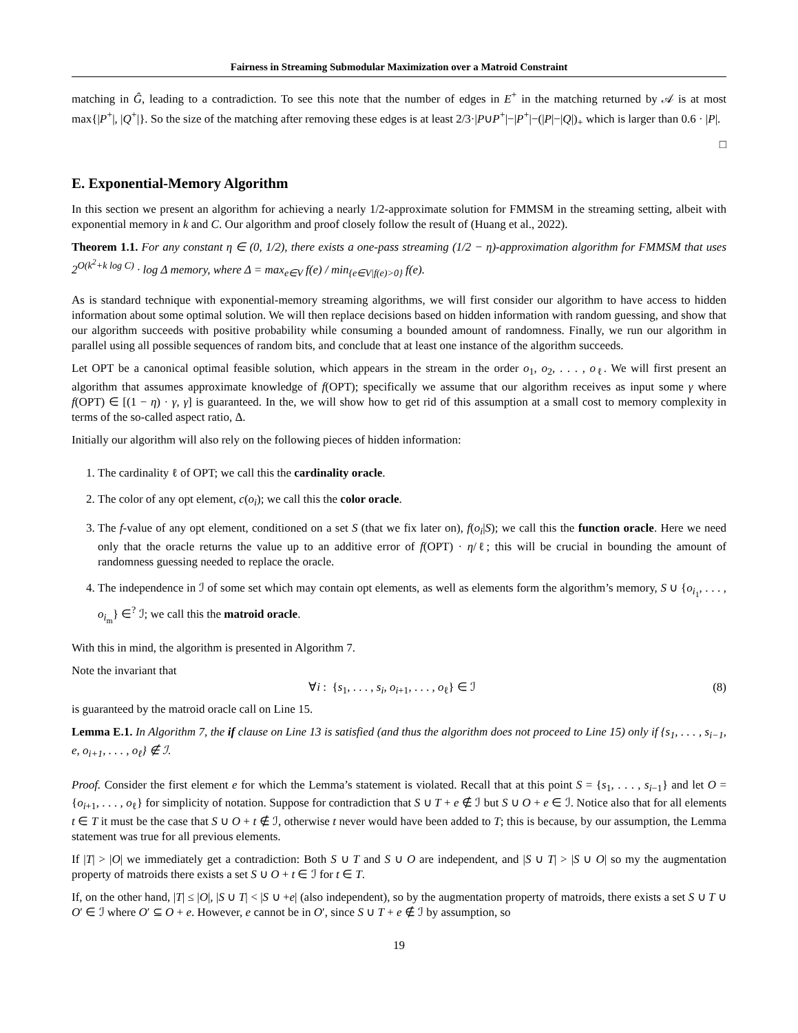Fairness in Streaming Submodular Maximization over a Matroid Constraint
matching in Ĝ, leading to a contradiction. To see this note that the number of edges in E<sup>+</sup> in the matching returned by 𝒜 is at most max{|P<sup>+</sup>|, |Q<sup>+</sup>|}. So the size of the matching after removing these edges is at least 2/3·|P∪P<sup>+</sup>|−|P<sup>+</sup>|−(|P|−|Q|)<sub>+</sub> which is larger than 0.6 · |P|.
□
E. Exponential-Memory Algorithm
In this section we present an algorithm for achieving a nearly 1/2-approximate solution for FMMSM in the streaming setting, albeit with exponential memory in k and C. Our algorithm and proof closely follow the result of (Huang et al., 2022).
Theorem 1.1. For any constant η ∈ (0, 1/2), there exists a one-pass streaming (1/2 − η)-approximation algorithm for FMMSM that uses 2<sup>O(k<sup>2</sup>+k log C)</sup> · log Δ memory, where Δ = max<sub>e∈V</sub> f(e) / min<sub>{e∈V|f(e)>0}</sub> f(e).
As is standard technique with exponential-memory streaming algorithms, we will first consider our algorithm to have access to hidden information about some optimal solution. We will then replace decisions based on hidden information with random guessing, and show that our algorithm succeeds with positive probability while consuming a bounded amount of randomness. Finally, we run our algorithm in parallel using all possible sequences of random bits, and conclude that at least one instance of the algorithm succeeds.
Let OPT be a canonical optimal feasible solution, which appears in the stream in the order o<sub>1</sub>, o<sub>2</sub>, . . . , o<sub>ℓ</sub>. We will first present an algorithm that assumes approximate knowledge of f(OPT); specifically we assume that our algorithm receives as input some γ where f(OPT) ∈ [(1 − η) · γ, γ] is guaranteed. In the, we will show how to get rid of this assumption at a small cost to memory complexity in terms of the so-called aspect ratio, Δ.
Initially our algorithm will also rely on the following pieces of hidden information:
1. The cardinality ℓ of OPT; we call this the cardinality oracle.
2. The color of any opt element, c(o<sub>i</sub>); we call this the color oracle.
3. The f-value of any opt element, conditioned on a set S (that we fix later on), f(o<sub>i</sub>|S); we call this the function oracle. Here we need only that the oracle returns the value up to an additive error of f(OPT) · η/ℓ; this will be crucial in bounding the amount of randomness guessing needed to replace the oracle.
4. The independence in ℐ of some set which may contain opt elements, as well as elements form the algorithm’s memory, S ∪ {o<sub>i<sub>1</sub></sub>, . . . , o<sub>i<sub>m</sub></sub>} ∈<sup>?</sup> ℐ; we call this the matroid oracle.
With this in mind, the algorithm is presented in Algorithm 7.
Note the invariant that
∀i : {s<sub>1</sub>, . . . , s<sub>i</sub>, o<sub>i+1</sub>, . . . , o<sub>ℓ</sub>} ∈ ℐ (8)
is guaranteed by the matroid oracle call on Line 15.
Lemma E.1. In Algorithm 7, the if clause on Line 13 is satisfied (and thus the algorithm does not proceed to Line 15) only if {s<sub>1</sub>, . . . , s<sub>i−1</sub>, e, o<sub>i+1</sub>, . . . , o<sub>ℓ</sub>} ∉ ℐ.
Proof. Consider the first element e for which the Lemma’s statement is violated. Recall that at this point S = {s<sub>1</sub>, . . . , s<sub>i−1</sub>} and let O = {o<sub>i+1</sub>, . . . , o<sub>ℓ</sub>} for simplicity of notation. Suppose for contradiction that S ∪ T + e ∉ ℐ but S ∪ O + e ∈ ℐ. Notice also that for all elements t ∈ T it must be the case that S ∪ O + t ∉ ℐ, otherwise t never would have been added to T; this is because, by our assumption, the Lemma statement was true for all previous elements.
If |T| > |O| we immediately get a contradiction: Both S ∪ T and S ∪ O are independent, and |S ∪ T| > |S ∪ O| so my the augmentation property of matroids there exists a set S ∪ O + t ∈ ℐ for t ∈ T.
If, on the other hand, |T| ≤ |O|, |S ∪ T| < |S ∪ +e| (also independent), so by the augmentation property of matroids, there exists a set S ∪ T ∪ O′ ∈ ℐ where O′ ⊆ O + e. However, e cannot be in O′, since S ∪ T + e ∉ ℐ by assumption, so
19